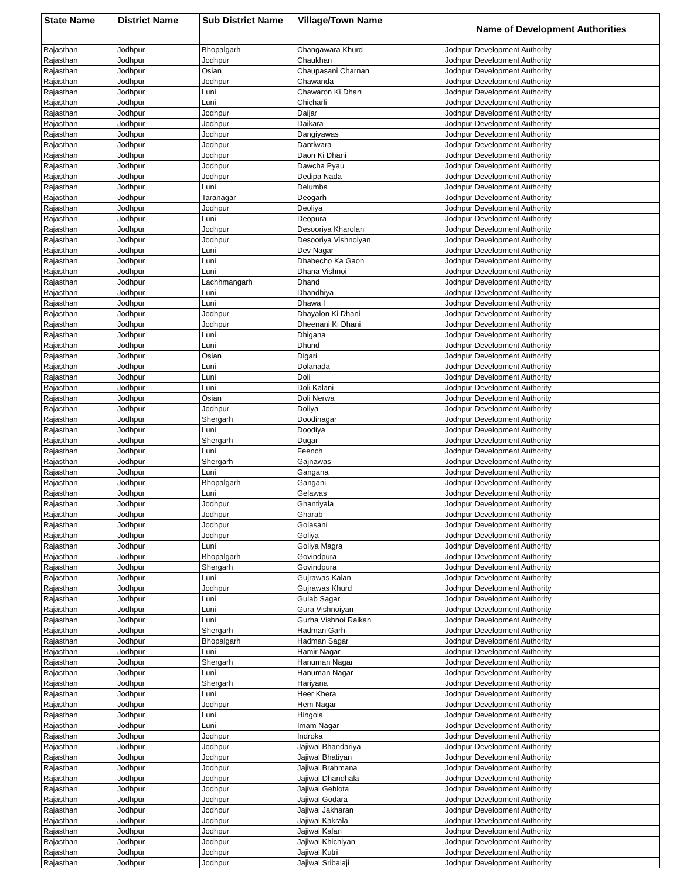| State Name | District Name | Sub District Name | Village/Town Name | Name of Development Authorities |
| --- | --- | --- | --- | --- |
| Rajasthan | Jodhpur | Bhopalgarh | Changawara Khurd | Jodhpur Development Authority |
| Rajasthan | Jodhpur | Jodhpur | Chaukhan | Jodhpur Development Authority |
| Rajasthan | Jodhpur | Osian | Chaupasani Charnan | Jodhpur Development Authority |
| Rajasthan | Jodhpur | Jodhpur | Chawanda | Jodhpur Development Authority |
| Rajasthan | Jodhpur | Luni | Chawaron Ki Dhani | Jodhpur Development Authority |
| Rajasthan | Jodhpur | Luni | Chicharli | Jodhpur Development Authority |
| Rajasthan | Jodhpur | Jodhpur | Daijar | Jodhpur Development Authority |
| Rajasthan | Jodhpur | Jodhpur | Daikara | Jodhpur Development Authority |
| Rajasthan | Jodhpur | Jodhpur | Dangiyawas | Jodhpur Development Authority |
| Rajasthan | Jodhpur | Jodhpur | Dantiwara | Jodhpur Development Authority |
| Rajasthan | Jodhpur | Jodhpur | Daon Ki Dhani | Jodhpur Development Authority |
| Rajasthan | Jodhpur | Jodhpur | Dawcha Pyau | Jodhpur Development Authority |
| Rajasthan | Jodhpur | Jodhpur | Dedipa Nada | Jodhpur Development Authority |
| Rajasthan | Jodhpur | Luni | Delumba | Jodhpur Development Authority |
| Rajasthan | Jodhpur | Taranagar | Deogarh | Jodhpur Development Authority |
| Rajasthan | Jodhpur | Jodhpur | Deoliya | Jodhpur Development Authority |
| Rajasthan | Jodhpur | Luni | Deopura | Jodhpur Development Authority |
| Rajasthan | Jodhpur | Jodhpur | Desooriya Kharolan | Jodhpur Development Authority |
| Rajasthan | Jodhpur | Jodhpur | Desooriya Vishnoiyan | Jodhpur Development Authority |
| Rajasthan | Jodhpur | Luni | Dev Nagar | Jodhpur Development Authority |
| Rajasthan | Jodhpur | Luni | Dhabecho Ka Gaon | Jodhpur Development Authority |
| Rajasthan | Jodhpur | Luni | Dhana Vishnoi | Jodhpur Development Authority |
| Rajasthan | Jodhpur | Lachhmangarh | Dhand | Jodhpur Development Authority |
| Rajasthan | Jodhpur | Luni | Dhandhiya | Jodhpur Development Authority |
| Rajasthan | Jodhpur | Luni | Dhawa I | Jodhpur Development Authority |
| Rajasthan | Jodhpur | Jodhpur | Dhayalon Ki Dhani | Jodhpur Development Authority |
| Rajasthan | Jodhpur | Jodhpur | Dheenani Ki Dhani | Jodhpur Development Authority |
| Rajasthan | Jodhpur | Luni | Dhigana | Jodhpur Development Authority |
| Rajasthan | Jodhpur | Luni | Dhund | Jodhpur Development Authority |
| Rajasthan | Jodhpur | Osian | Digari | Jodhpur Development Authority |
| Rajasthan | Jodhpur | Luni | Dolanada | Jodhpur Development Authority |
| Rajasthan | Jodhpur | Luni | Doli | Jodhpur Development Authority |
| Rajasthan | Jodhpur | Luni | Doli Kalani | Jodhpur Development Authority |
| Rajasthan | Jodhpur | Osian | Doli Nerwa | Jodhpur Development Authority |
| Rajasthan | Jodhpur | Jodhpur | Doliya | Jodhpur Development Authority |
| Rajasthan | Jodhpur | Shergarh | Doodinagar | Jodhpur Development Authority |
| Rajasthan | Jodhpur | Luni | Doodiya | Jodhpur Development Authority |
| Rajasthan | Jodhpur | Shergarh | Dugar | Jodhpur Development Authority |
| Rajasthan | Jodhpur | Luni | Feench | Jodhpur Development Authority |
| Rajasthan | Jodhpur | Shergarh | Gajnawas | Jodhpur Development Authority |
| Rajasthan | Jodhpur | Luni | Gangana | Jodhpur Development Authority |
| Rajasthan | Jodhpur | Bhopalgarh | Gangani | Jodhpur Development Authority |
| Rajasthan | Jodhpur | Luni | Gelawas | Jodhpur Development Authority |
| Rajasthan | Jodhpur | Jodhpur | Ghantiyala | Jodhpur Development Authority |
| Rajasthan | Jodhpur | Jodhpur | Gharab | Jodhpur Development Authority |
| Rajasthan | Jodhpur | Jodhpur | Golasani | Jodhpur Development Authority |
| Rajasthan | Jodhpur | Jodhpur | Goliya | Jodhpur Development Authority |
| Rajasthan | Jodhpur | Luni | Goliya Magra | Jodhpur Development Authority |
| Rajasthan | Jodhpur | Bhopalgarh | Govindpura | Jodhpur Development Authority |
| Rajasthan | Jodhpur | Shergarh | Govindpura | Jodhpur Development Authority |
| Rajasthan | Jodhpur | Luni | Gujrawas Kalan | Jodhpur Development Authority |
| Rajasthan | Jodhpur | Jodhpur | Gujrawas Khurd | Jodhpur Development Authority |
| Rajasthan | Jodhpur | Luni | Gulab Sagar | Jodhpur Development Authority |
| Rajasthan | Jodhpur | Luni | Gura Vishnoiyan | Jodhpur Development Authority |
| Rajasthan | Jodhpur | Luni | Gurha Vishnoi Raikan | Jodhpur Development Authority |
| Rajasthan | Jodhpur | Shergarh | Hadman Garh | Jodhpur Development Authority |
| Rajasthan | Jodhpur | Bhopalgarh | Hadman Sagar | Jodhpur Development Authority |
| Rajasthan | Jodhpur | Luni | Hamir Nagar | Jodhpur Development Authority |
| Rajasthan | Jodhpur | Shergarh | Hanuman Nagar | Jodhpur Development Authority |
| Rajasthan | Jodhpur | Luni | Hanuman Nagar | Jodhpur Development Authority |
| Rajasthan | Jodhpur | Shergarh | Hariyana | Jodhpur Development Authority |
| Rajasthan | Jodhpur | Luni | Heer Khera | Jodhpur Development Authority |
| Rajasthan | Jodhpur | Jodhpur | Hem Nagar | Jodhpur Development Authority |
| Rajasthan | Jodhpur | Luni | Hingola | Jodhpur Development Authority |
| Rajasthan | Jodhpur | Luni | Imam Nagar | Jodhpur Development Authority |
| Rajasthan | Jodhpur | Jodhpur | Indroka | Jodhpur Development Authority |
| Rajasthan | Jodhpur | Jodhpur | Jajiwal Bhandariya | Jodhpur Development Authority |
| Rajasthan | Jodhpur | Jodhpur | Jajiwal Bhatiyan | Jodhpur Development Authority |
| Rajasthan | Jodhpur | Jodhpur | Jajiwal Brahmana | Jodhpur Development Authority |
| Rajasthan | Jodhpur | Jodhpur | Jajiwal Dhandhala | Jodhpur Development Authority |
| Rajasthan | Jodhpur | Jodhpur | Jajiwal Gehlota | Jodhpur Development Authority |
| Rajasthan | Jodhpur | Jodhpur | Jajiwal Godara | Jodhpur Development Authority |
| Rajasthan | Jodhpur | Jodhpur | Jajiwal Jakharan | Jodhpur Development Authority |
| Rajasthan | Jodhpur | Jodhpur | Jajiwal Kakrala | Jodhpur Development Authority |
| Rajasthan | Jodhpur | Jodhpur | Jajiwal Kalan | Jodhpur Development Authority |
| Rajasthan | Jodhpur | Jodhpur | Jajiwal Khichiyan | Jodhpur Development Authority |
| Rajasthan | Jodhpur | Jodhpur | Jajiwal Kutri | Jodhpur Development Authority |
| Rajasthan | Jodhpur | Jodhpur | Jajiwal Sribalaji | Jodhpur Development Authority |